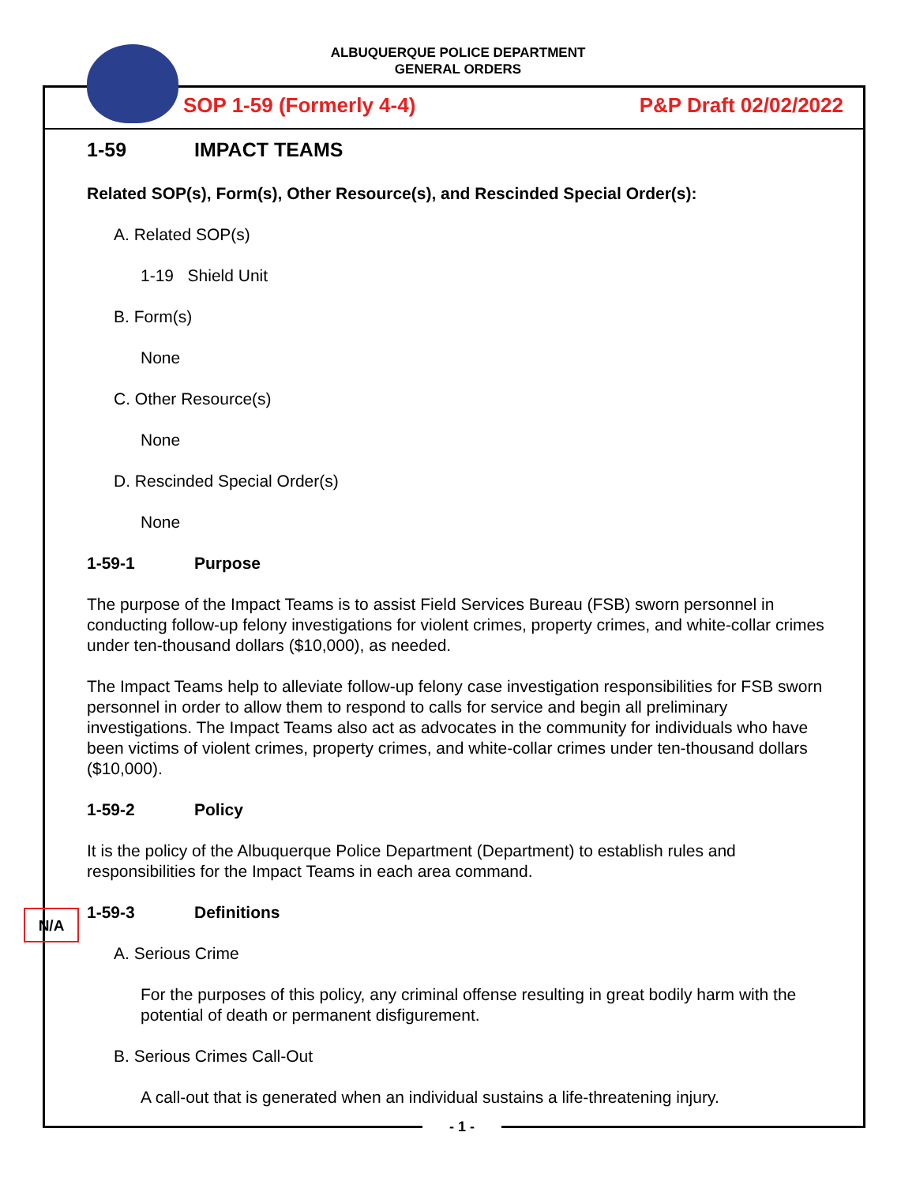ALBUQUERQUE POLICE DEPARTMENT
GENERAL ORDERS
SOP 1-59 (Formerly 4-4) P&P Draft 02/02/2022
1-59 IMPACT TEAMS
Related SOP(s), Form(s), Other Resource(s), and Rescinded Special Order(s):
A. Related SOP(s)
1-19 Shield Unit
B. Form(s)
None
C. Other Resource(s)
None
D. Rescinded Special Order(s)
None
1-59-1 Purpose
The purpose of the Impact Teams is to assist Field Services Bureau (FSB) sworn personnel in conducting follow-up felony investigations for violent crimes, property crimes, and white-collar crimes under ten-thousand dollars ($10,000), as needed.
The Impact Teams help to alleviate follow-up felony case investigation responsibilities for FSB sworn personnel in order to allow them to respond to calls for service and begin all preliminary investigations. The Impact Teams also act as advocates in the community for individuals who have been victims of violent crimes, property crimes, and white-collar crimes under ten-thousand dollars ($10,000).
1-59-2 Policy
It is the policy of the Albuquerque Police Department (Department) to establish rules and responsibilities for the Impact Teams in each area command.
1-59-3 Definitions
A. Serious Crime
For the purposes of this policy, any criminal offense resulting in great bodily harm with the potential of death or permanent disfigurement.
B. Serious Crimes Call-Out
A call-out that is generated when an individual sustains a life-threatening injury.
N/A
- 1 -